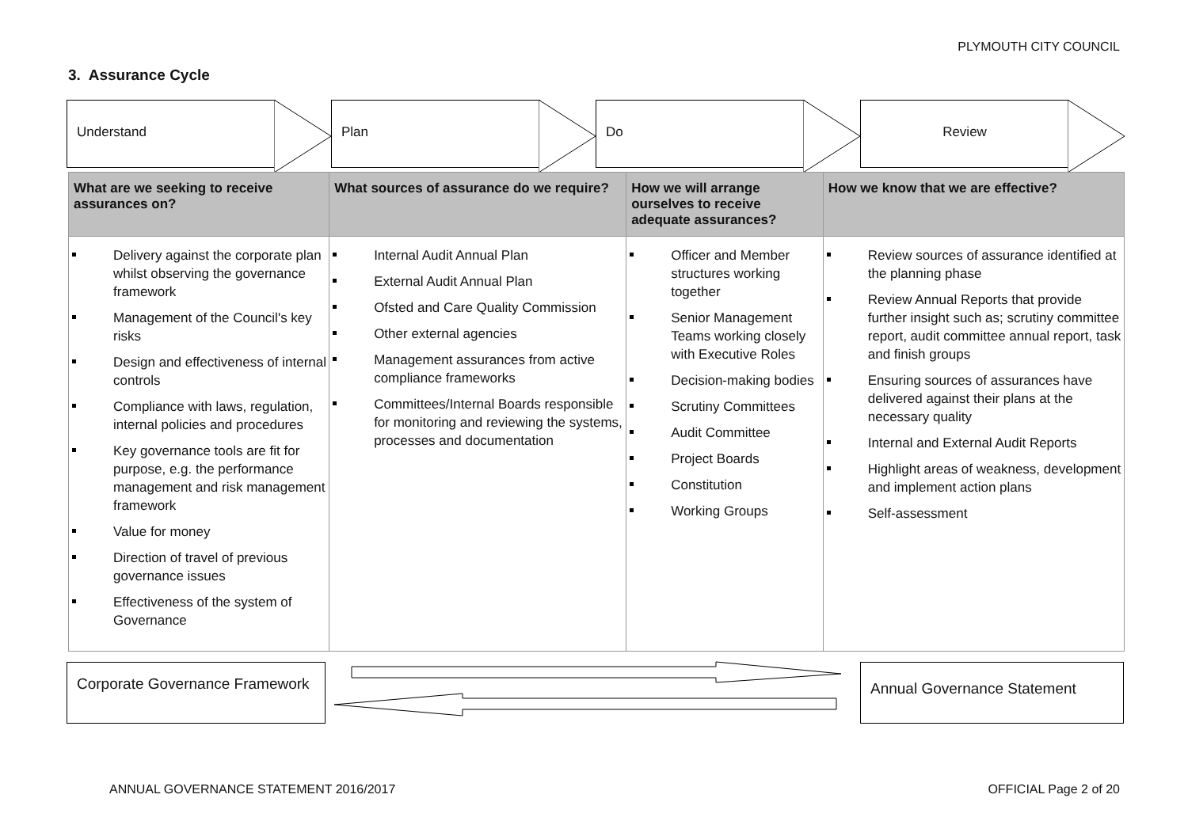PLYMOUTH CITY COUNCIL
3. Assurance Cycle
Understand Plan Do Review
| What are we seeking to receive assurances on? | What sources of assurance do we require? | How we will arrange ourselves to receive adequate assurances? | How we know that we are effective? |
| --- | --- | --- | --- |
| Delivery against the corporate plan whilst observing the governance framework Management of the Council's key risks Design and effectiveness of internal controls Compliance with laws, regulation, internal policies and procedures Key governance tools are fit for purpose, e.g. the performance management and risk management framework Value for money Direction of travel of previous governance issues Effectiveness of the system of Governance | Internal Audit Annual Plan External Audit Annual Plan Ofsted and Care Quality Commission Other external agencies Management assurances from active compliance frameworks Committees/Internal Boards responsible for monitoring and reviewing the systems, processes and documentation | Officer and Member structures working together Senior Management Teams working closely with Executive Roles Decision-making bodies Scrutiny Committees Audit Committee Project Boards Constitution Working Groups | Review sources of assurance identified at the planning phase Review Annual Reports that provide further insight such as; scrutiny committee report, audit committee annual report, task and finish groups Ensuring sources of assurances have delivered against their plans at the necessary quality Internal and External Audit Reports Highlight areas of weakness, development and implement action plans Self-assessment |
Corporate Governance Framework
Annual Governance Statement
ANNUAL GOVERNANCE STATEMENT 2016/2017
OFFICIAL Page 2 of 20